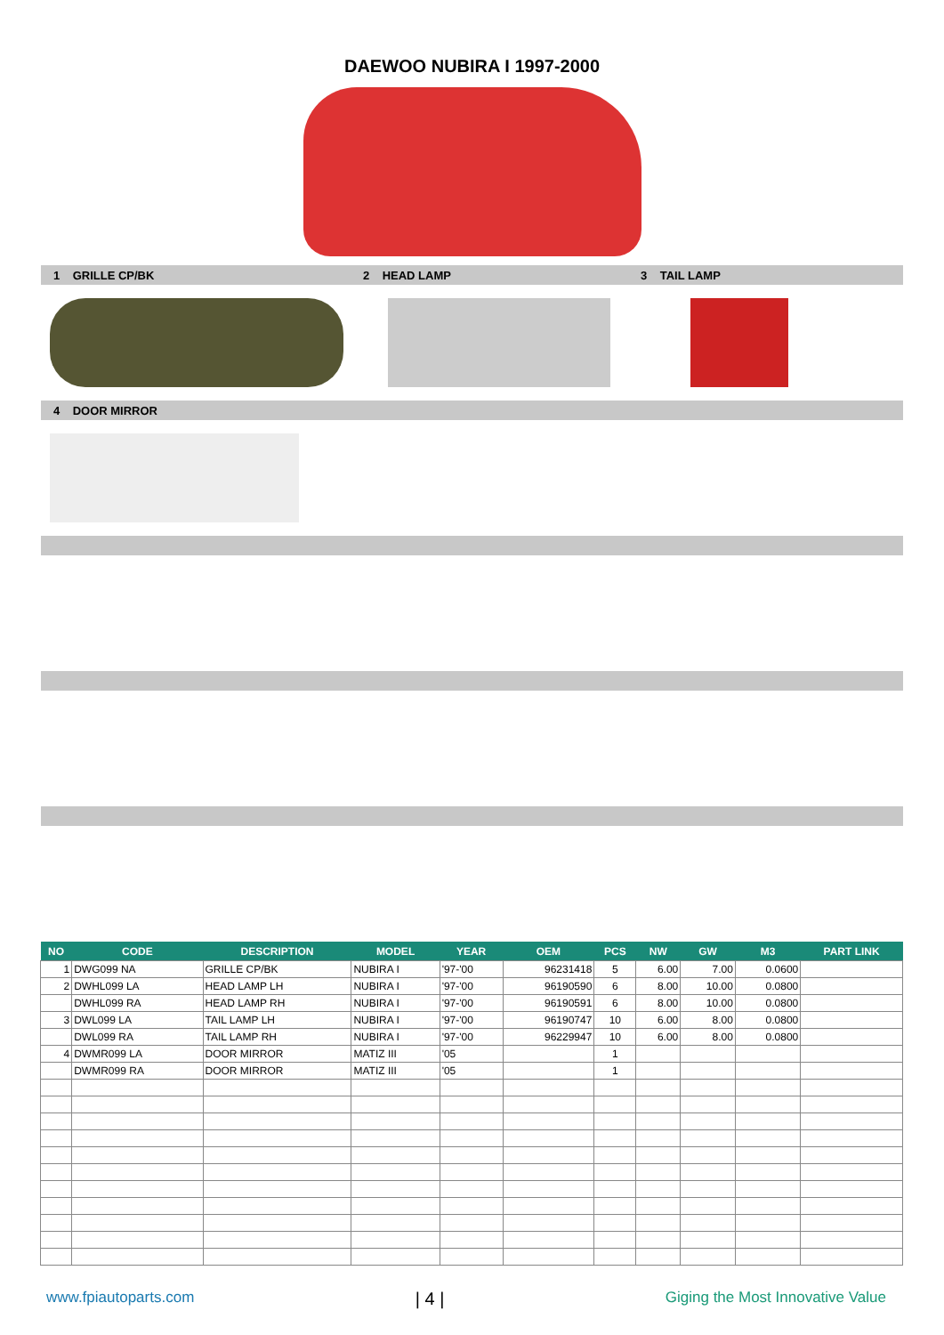DAEWOO NUBIRA I 1997-2000
1 GRILLE CP/BK 2 HEAD LAMP 3 TAIL LAMP
4 DOOR MIRROR
| NO | CODE | DESCRIPTION | MODEL | YEAR | OEM | PCS | NW | GW | M3 | PART LINK |
| --- | --- | --- | --- | --- | --- | --- | --- | --- | --- | --- |
| 1 | DWG099 NA | GRILLE CP/BK | NUBIRA I | '97-'00 | 96231418 | 5 | 6.00 | 7.00 | 0.0600 | |
| 2 | DWHL099 LA | HEAD LAMP LH | NUBIRA I | '97-'00 | 96190590 | 6 | 8.00 | 10.00 | 0.0800 | |
| | DWHL099 RA | HEAD LAMP RH | NUBIRA I | '97-'00 | 96190591 | 6 | 8.00 | 10.00 | 0.0800 | |
| 3 | DWL099 LA | TAIL LAMP LH | NUBIRA I | '97-'00 | 96190747 | 10 | 6.00 | 8.00 | 0.0800 | |
| | DWL099 RA | TAIL LAMP RH | NUBIRA I | '97-'00 | 96229947 | 10 | 6.00 | 8.00 | 0.0800 | |
| 4 | DWMR099 LA | DOOR MIRROR | MATIZ III | '05 | | 1 | | | | |
| | DWMR099 RA | DOOR MIRROR | MATIZ III | '05 | | 1 | | | | |
www.fpiautoparts.com | 4 | Giging the Most Innovative Value